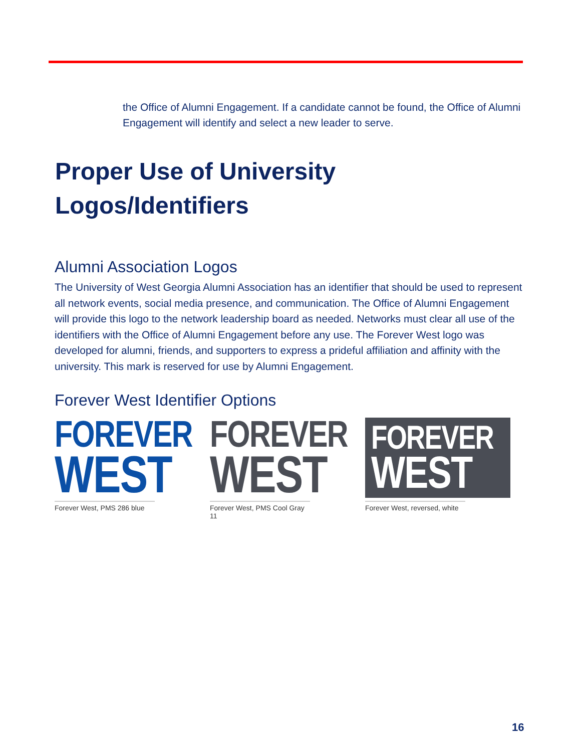the Office of Alumni Engagement. If a candidate cannot be found, the Office of Alumni Engagement will identify and select a new leader to serve.
Proper Use of University
Logos/Identifiers
Alumni Association Logos
The University of West Georgia Alumni Association has an identifier that should be used to represent all network events, social media presence, and communication. The Office of Alumni Engagement will provide this logo to the network leadership board as needed. Networks must clear all use of the identifiers with the Office of Alumni Engagement before any use. The Forever West logo was developed for alumni, friends, and supporters to express a prideful affiliation and affinity with the university. This mark is reserved for use by Alumni Engagement.
Forever West Identifier Options
FOREVER
WEST
Forever West, PMS 286 blue
FOREVER
WEST
Forever West, PMS Cool Gray 11
FOREVER
WEST
Forever West, reversed, white
16